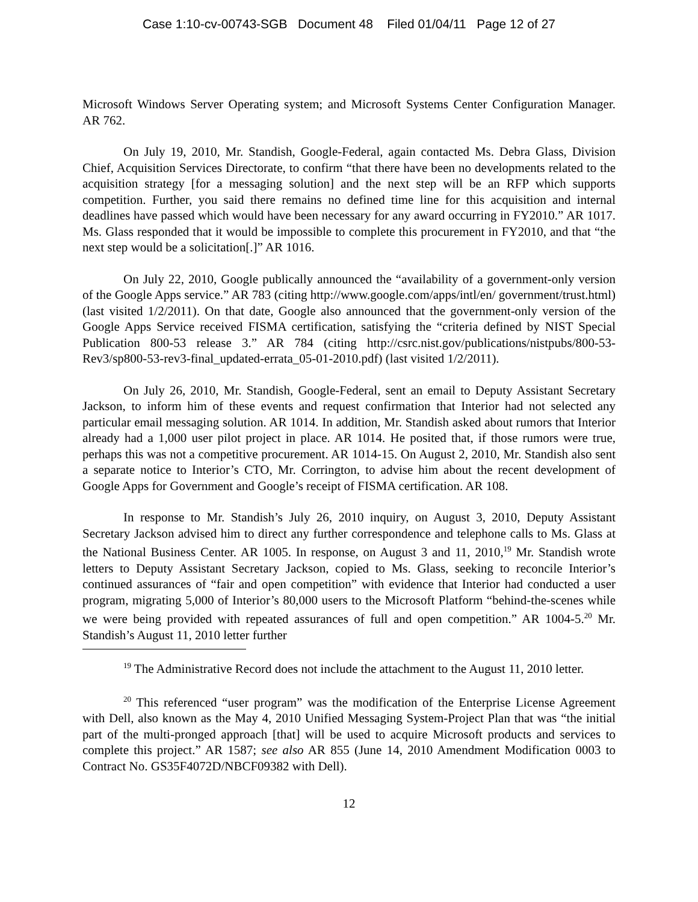Case 1:10-cv-00743-SGB Document 48 Filed 01/04/11 Page 12 of 27
Microsoft Windows Server Operating system; and Microsoft Systems Center Configuration Manager. AR 762.
On July 19, 2010, Mr. Standish, Google-Federal, again contacted Ms. Debra Glass, Division Chief, Acquisition Services Directorate, to confirm “that there have been no developments related to the acquisition strategy [for a messaging solution] and the next step will be an RFP which supports competition. Further, you said there remains no defined time line for this acquisition and internal deadlines have passed which would have been necessary for any award occurring in FY2010.” AR 1017. Ms. Glass responded that it would be impossible to complete this procurement in FY2010, and that “the next step would be a solicitation[.]” AR 1016.
On July 22, 2010, Google publically announced the “availability of a government-only version of the Google Apps service.” AR 783 (citing http://www.google.com/apps/intl/en/ government/trust.html) (last visited 1/2/2011). On that date, Google also announced that the government-only version of the Google Apps Service received FISMA certification, satisfying the “criteria defined by NIST Special Publication 800-53 release 3.” AR 784 (citing http://csrc.nist.gov/publications/nistpubs/800-53-Rev3/sp800-53-rev3-final_updated-errata_05-01-2010.pdf) (last visited 1/2/2011).
On July 26, 2010, Mr. Standish, Google-Federal, sent an email to Deputy Assistant Secretary Jackson, to inform him of these events and request confirmation that Interior had not selected any particular email messaging solution. AR 1014. In addition, Mr. Standish asked about rumors that Interior already had a 1,000 user pilot project in place. AR 1014. He posited that, if those rumors were true, perhaps this was not a competitive procurement. AR 1014-15. On August 2, 2010, Mr. Standish also sent a separate notice to Interior’s CTO, Mr. Corrington, to advise him about the recent development of Google Apps for Government and Google’s receipt of FISMA certification. AR 108.
In response to Mr. Standish’s July 26, 2010 inquiry, on August 3, 2010, Deputy Assistant Secretary Jackson advised him to direct any further correspondence and telephone calls to Ms. Glass at the National Business Center. AR 1005. In response, on August 3 and 11, 2010,<sup>19</sup> Mr. Standish wrote letters to Deputy Assistant Secretary Jackson, copied to Ms. Glass, seeking to reconcile Interior’s continued assurances of “fair and open competition” with evidence that Interior had conducted a user program, migrating 5,000 of Interior’s 80,000 users to the Microsoft Platform “behind-the-scenes while we were being provided with repeated assurances of full and open competition.” AR 1004-5.<sup>20</sup> Mr. Standish’s August 11, 2010 letter further
<sup>19</sup> The Administrative Record does not include the attachment to the August 11, 2010 letter.
<sup>20</sup> This referenced “user program” was the modification of the Enterprise License Agreement with Dell, also known as the May 4, 2010 Unified Messaging System-Project Plan that was “the initial part of the multi-pronged approach [that] will be used to acquire Microsoft products and services to complete this project.” AR 1587; see also AR 855 (June 14, 2010 Amendment Modification 0003 to Contract No. GS35F4072D/NBCF09382 with Dell).
12